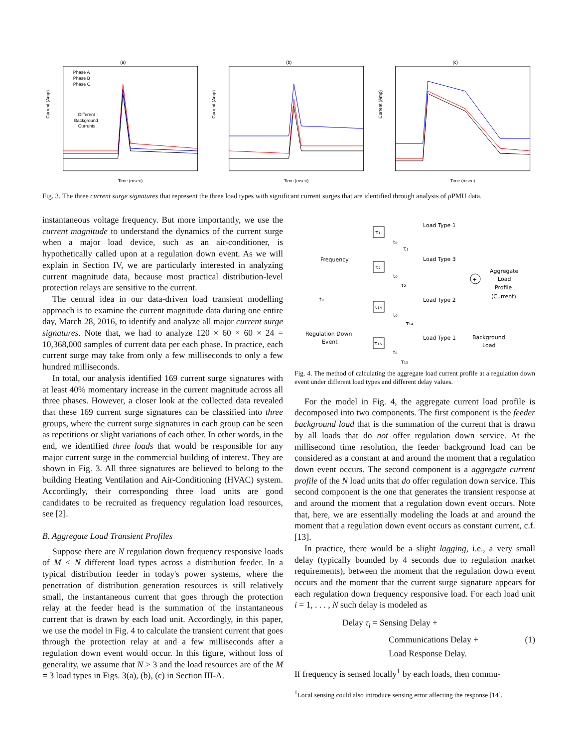(a)
Current (Amp)
Phase A
Phase B
Phase C
Different
Background
Currents
Time (msec)
(b)
Current (Amp)
Time (msec)
(c)
Current (Amp)
Time (msec)
Fig. 3. The three current surge signatures that represent the three load types with significant current surges that are identified through analysis of μ PMU data.
instantaneous voltage frequency. But more importantly, we use the current magnitude to understand the dynamics of the current surge when a major load device, such as an air-conditioner, is hypothetically called upon at a regulation down event. As we will explain in Section IV, we are particularly interested in analyzing current magnitude data, because most practical distribution-level protection relays are sensitive to the current.
The central idea in our data-driven load transient modelling approach is to examine the current magnitude data during one entire day, March 28, 2016, to identify and analyze all major current surge signatures. Note that, we had to analyze 120 × 60 × 60 × 24 = 10,368,000 samples of current data per each phase. In practice, each current surge may take from only a few milliseconds to only a few hundred milliseconds.
In total, our analysis identified 169 current surge signatures with at least 40% momentary increase in the current magnitude across all three phases. However, a closer look at the collected data revealed that these 169 current surge signatures can be classified into three groups, where the current surge signatures in each group can be seen as repetitions or slight variations of each other. In other words, in the end, we identified three loads that would be responsible for any major current surge in the commercial building of interest. They are shown in Fig. 3. All three signatures are believed to belong to the building Heating Ventilation and Air-Conditioning (HVAC) system. Accordingly, their corresponding three load units are good candidates to be recruited as frequency regulation load resources, see [2].
B. Aggregate Load Transient Profiles
Suppose there are N regulation down frequency responsive loads of M < N different load types across a distribution feeder. In a typical distribution feeder in today's power systems, where the penetration of distribution generation resources is still relatively small, the instantaneous current that goes through the protection relay at the feeder head is the summation of the instantaneous current that is drawn by each load unit. Accordingly, in this paper, we use the model in Fig. 4 to calculate the transient current that goes through the protection relay at and a few milliseconds after a regulation down event would occur. In this figure, without loss of generality, we assume that N > 3 and the load resources are of the M = 3 load types in Figs. 3(a), (b), (c) in Section III-A.
Frequency
Regulation Down
Event
t₀
Load Type 1
Load Type 3
Load Type 2
Load Type 1
Aggregate
Load
Profile
(Current)
Background
Load
+
τ₁
τ₂
τ₁₄
τ₁₅
t₀
τ₁
t₀
τ₂
t₀
τ₁₄
t₀
τ₁₅
Fig. 4. The method of calculating the aggregate load current profile at a regulation down event under different load types and different delay values.
For the model in Fig. 4, the aggregate current load profile is decomposed into two components. The first component is the feeder background load that is the summation of the current that is drawn by all loads that do not offer regulation down service. At the millisecond time resolution, the feeder background load can be considered as a constant at and around the moment that a regulation down event occurs. The second component is a aggregate current profile of the N load units that do offer regulation down service. This second component is the one that generates the transient response at and around the moment that a regulation down event occurs. Note that, here, we are essentially modeling the loads at and around the moment that a regulation down event occurs as constant current, c.f. [13].
In practice, there would be a slight lagging, i.e., a very small delay (typically bounded by 4 seconds due to regulation market requirements), between the moment that the regulation down event occurs and the moment that the current surge signature appears for each regulation down frequency responsive load. For each load unit i = 1, . . . , N such delay is modeled as
Delay τ<sub>i</sub> = Sensing Delay +
Communications Delay + (1)
Load Response Delay.
If frequency is sensed locally<sup>1</sup> by each loads, then commu-
<sup>1</sup> Local sensing could also introduce sensing error affecting the response [14].